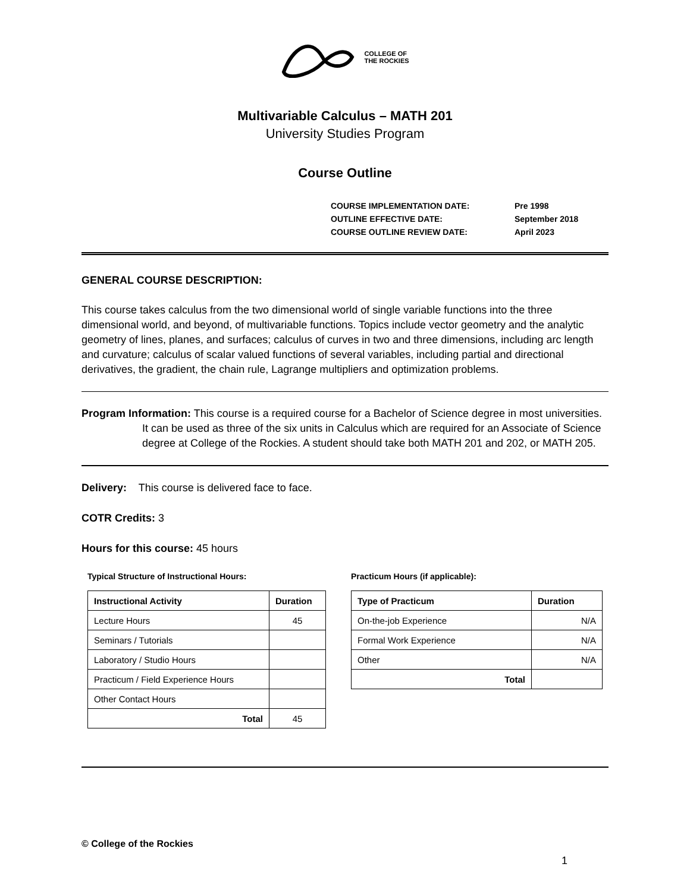COLLEGE OF
THE ROCKIES
Multivariable Calculus – MATH 201
University Studies Program
Course Outline
| COURSE IMPLEMENTATION DATE: | Pre 1998 |
| OUTLINE EFFECTIVE DATE: | September 2018 |
| COURSE OUTLINE REVIEW DATE: | April 2023 |
GENERAL COURSE DESCRIPTION:
This course takes calculus from the two dimensional world of single variable functions into the three dimensional world, and beyond, of multivariable functions. Topics include vector geometry and the analytic geometry of lines, planes, and surfaces; calculus of curves in two and three dimensions, including arc length and curvature; calculus of scalar valued functions of several variables, including partial and directional derivatives, the gradient, the chain rule, Lagrange multipliers and optimization problems.
Program Information: This course is a required course for a Bachelor of Science degree in most universities. It can be used as three of the six units in Calculus which are required for an Associate of Science degree at College of the Rockies. A student should take both MATH 201 and 202, or MATH 205.
Delivery: This course is delivered face to face.
COTR Credits: 3
Hours for this course: 45 hours
Typical Structure of Instructional Hours:
| Instructional Activity | Duration |
| --- | --- |
| Lecture Hours | 45 |
| Seminars / Tutorials | |
| Laboratory / Studio Hours | |
| Practicum / Field Experience Hours | |
| Other Contact Hours | |
| Total | 45 |
Practicum Hours (if applicable):
| Type of Practicum | Duration |
| --- | --- |
| On-the-job Experience | N/A |
| Formal Work Experience | N/A |
| Other | N/A |
| Total | |
© College of the Rockies
1